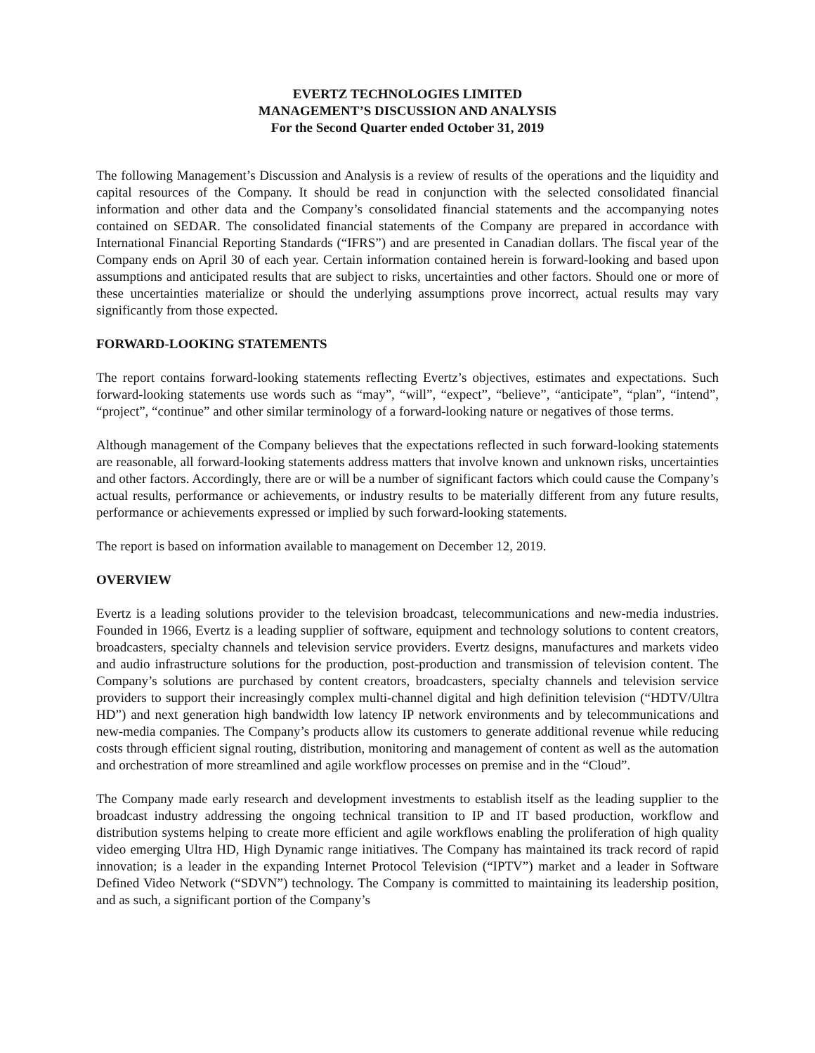EVERTZ TECHNOLOGIES LIMITED
MANAGEMENT’S DISCUSSION AND ANALYSIS
For the Second Quarter ended October 31, 2019
The following Management’s Discussion and Analysis is a review of results of the operations and the liquidity and capital resources of the Company. It should be read in conjunction with the selected consolidated financial information and other data and the Company’s consolidated financial statements and the accompanying notes contained on SEDAR. The consolidated financial statements of the Company are prepared in accordance with International Financial Reporting Standards (“IFRS”) and are presented in Canadian dollars. The fiscal year of the Company ends on April 30 of each year. Certain information contained herein is forward-looking and based upon assumptions and anticipated results that are subject to risks, uncertainties and other factors. Should one or more of these uncertainties materialize or should the underlying assumptions prove incorrect, actual results may vary significantly from those expected.
FORWARD-LOOKING STATEMENTS
The report contains forward-looking statements reflecting Evertz’s objectives, estimates and expectations. Such forward-looking statements use words such as “may”, “will”, “expect”, “believe”, “anticipate”, “plan”, “intend”, “project”, “continue” and other similar terminology of a forward-looking nature or negatives of those terms.
Although management of the Company believes that the expectations reflected in such forward-looking statements are reasonable, all forward-looking statements address matters that involve known and unknown risks, uncertainties and other factors. Accordingly, there are or will be a number of significant factors which could cause the Company’s actual results, performance or achievements, or industry results to be materially different from any future results, performance or achievements expressed or implied by such forward-looking statements.
The report is based on information available to management on December 12, 2019.
OVERVIEW
Evertz is a leading solutions provider to the television broadcast, telecommunications and new-media industries. Founded in 1966, Evertz is a leading supplier of software, equipment and technology solutions to content creators, broadcasters, specialty channels and television service providers. Evertz designs, manufactures and markets video and audio infrastructure solutions for the production, post-production and transmission of television content. The Company’s solutions are purchased by content creators, broadcasters, specialty channels and television service providers to support their increasingly complex multi-channel digital and high definition television (“HDTV/Ultra HD”) and next generation high bandwidth low latency IP network environments and by telecommunications and new-media companies. The Company’s products allow its customers to generate additional revenue while reducing costs through efficient signal routing, distribution, monitoring and management of content as well as the automation and orchestration of more streamlined and agile workflow processes on premise and in the “Cloud”.
The Company made early research and development investments to establish itself as the leading supplier to the broadcast industry addressing the ongoing technical transition to IP and IT based production, workflow and distribution systems helping to create more efficient and agile workflows enabling the proliferation of high quality video emerging Ultra HD, High Dynamic range initiatives. The Company has maintained its track record of rapid innovation; is a leader in the expanding Internet Protocol Television (“IPTV”) market and a leader in Software Defined Video Network (“SDVN”) technology. The Company is committed to maintaining its leadership position, and as such, a significant portion of the Company’s